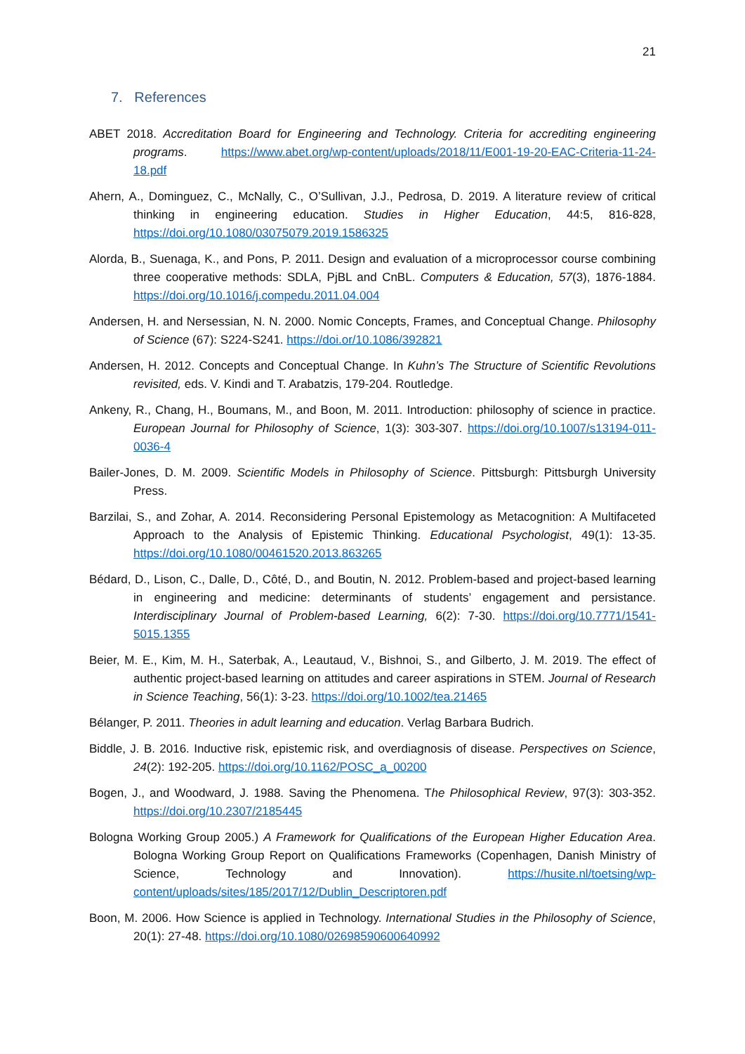21
7. References
ABET 2018. Accreditation Board for Engineering and Technology. Criteria for accrediting engineering programs. https://www.abet.org/wp-content/uploads/2018/11/E001-19-20-EAC-Criteria-11-24-18.pdf
Ahern, A., Dominguez, C., McNally, C., O’Sullivan, J.J., Pedrosa, D. 2019. A literature review of critical thinking in engineering education. Studies in Higher Education, 44:5, 816-828, https://doi.org/10.1080/03075079.2019.1586325
Alorda, B., Suenaga, K., and Pons, P. 2011. Design and evaluation of a microprocessor course combining three cooperative methods: SDLA, PjBL and CnBL. Computers & Education, 57(3), 1876-1884. https://doi.org/10.1016/j.compedu.2011.04.004
Andersen, H. and Nersessian, N. N. 2000. Nomic Concepts, Frames, and Conceptual Change. Philosophy of Science (67): S224-S241. https://doi.or/10.1086/392821
Andersen, H. 2012. Concepts and Conceptual Change. In Kuhn’s The Structure of Scientific Revolutions revisited, eds. V. Kindi and T. Arabatzis, 179-204. Routledge.
Ankeny, R., Chang, H., Boumans, M., and Boon, M. 2011. Introduction: philosophy of science in practice. European Journal for Philosophy of Science, 1(3): 303-307. https://doi.org/10.1007/s13194-011-0036-4
Bailer-Jones, D. M. 2009. Scientific Models in Philosophy of Science. Pittsburgh: Pittsburgh University Press.
Barzilai, S., and Zohar, A. 2014. Reconsidering Personal Epistemology as Metacognition: A Multifaceted Approach to the Analysis of Epistemic Thinking. Educational Psychologist, 49(1): 13-35. https://doi.org/10.1080/00461520.2013.863265
Bédard, D., Lison, C., Dalle, D., Côté, D., and Boutin, N. 2012. Problem-based and project-based learning in engineering and medicine: determinants of students’ engagement and persistance. Interdisciplinary Journal of Problem-based Learning, 6(2): 7-30. https://doi.org/10.7771/1541-5015.1355
Beier, M. E., Kim, M. H., Saterbak, A., Leautaud, V., Bishnoi, S., and Gilberto, J. M. 2019. The effect of authentic project-based learning on attitudes and career aspirations in STEM. Journal of Research in Science Teaching, 56(1): 3-23. https://doi.org/10.1002/tea.21465
Bélanger, P. 2011. Theories in adult learning and education. Verlag Barbara Budrich.
Biddle, J. B. 2016. Inductive risk, epistemic risk, and overdiagnosis of disease. Perspectives on Science, 24(2): 192-205. https://doi.org/10.1162/POSC_a_00200
Bogen, J., and Woodward, J. 1988. Saving the Phenomena. The Philosophical Review, 97(3): 303-352. https://doi.org/10.2307/2185445
Bologna Working Group 2005.) A Framework for Qualifications of the European Higher Education Area. Bologna Working Group Report on Qualifications Frameworks (Copenhagen, Danish Ministry of Science, Technology and Innovation). https://husite.nl/toetsing/wp-content/uploads/sites/185/2017/12/Dublin_Descriptoren.pdf
Boon, M. 2006. How Science is applied in Technology. International Studies in the Philosophy of Science, 20(1): 27-48. https://doi.org/10.1080/02698590600640992